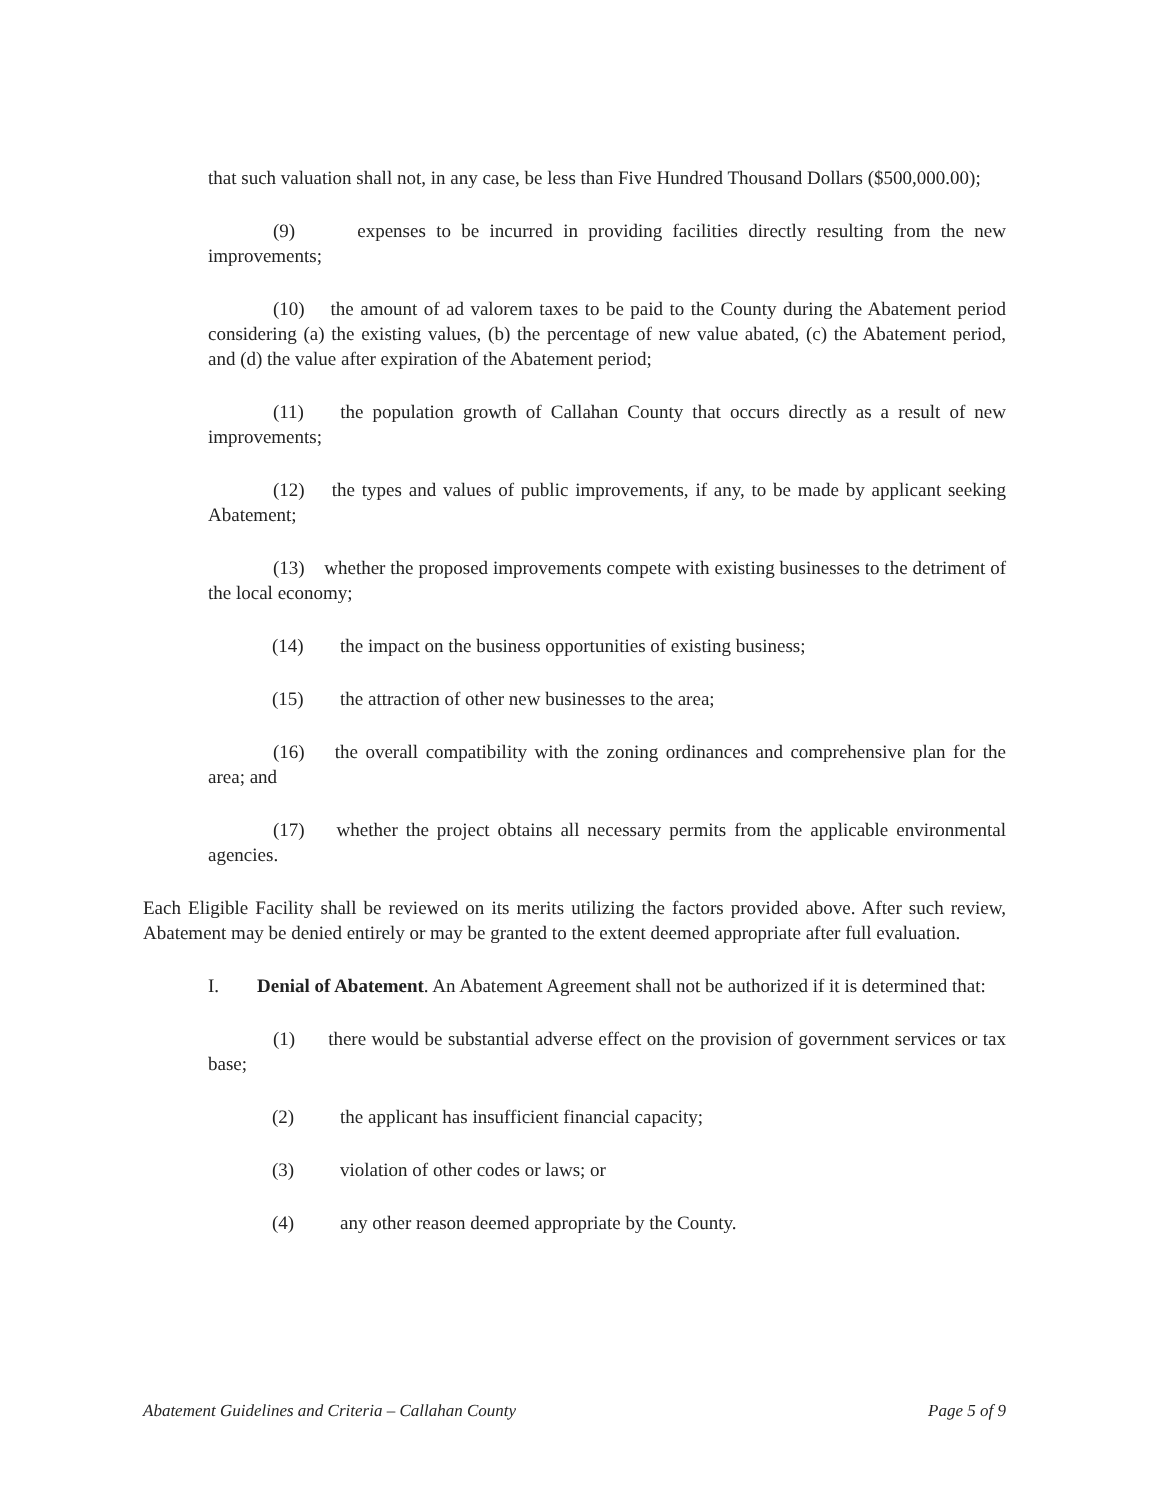that such valuation shall not, in any case, be less than Five Hundred Thousand Dollars ($500,000.00);
(9) expenses to be incurred in providing facilities directly resulting from the new improvements;
(10) the amount of ad valorem taxes to be paid to the County during the Abatement period considering (a) the existing values, (b) the percentage of new value abated, (c) the Abatement period, and (d) the value after expiration of the Abatement period;
(11) the population growth of Callahan County that occurs directly as a result of new improvements;
(12) the types and values of public improvements, if any, to be made by applicant seeking Abatement;
(13) whether the proposed improvements compete with existing businesses to the detriment of the local economy;
(14) the impact on the business opportunities of existing business;
(15) the attraction of other new businesses to the area;
(16) the overall compatibility with the zoning ordinances and comprehensive plan for the area; and
(17) whether the project obtains all necessary permits from the applicable environmental agencies.
Each Eligible Facility shall be reviewed on its merits utilizing the factors provided above. After such review, Abatement may be denied entirely or may be granted to the extent deemed appropriate after full evaluation.
I. Denial of Abatement. An Abatement Agreement shall not be authorized if it is determined that:
(1) there would be substantial adverse effect on the provision of government services or tax base;
(2) the applicant has insufficient financial capacity;
(3) violation of other codes or laws; or
(4) any other reason deemed appropriate by the County.
Abatement Guidelines and Criteria – Callahan County Page 5 of 9